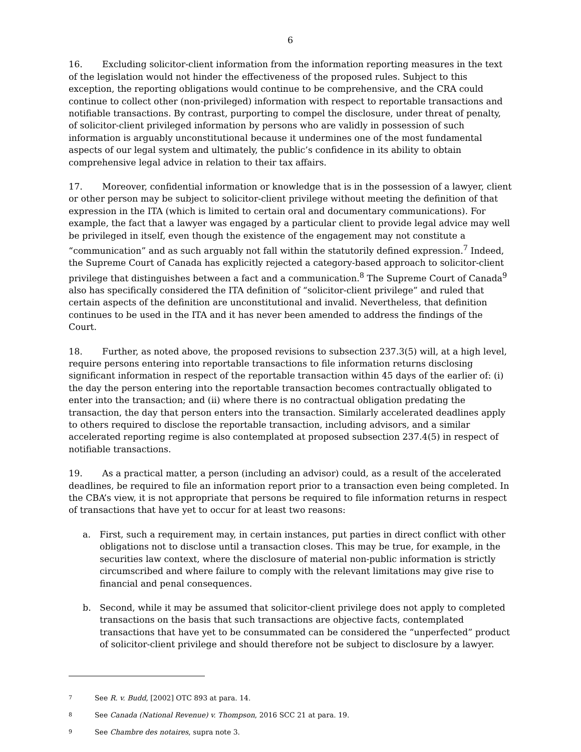6
16. Excluding solicitor-client information from the information reporting measures in the text of the legislation would not hinder the effectiveness of the proposed rules. Subject to this exception, the reporting obligations would continue to be comprehensive, and the CRA could continue to collect other (non-privileged) information with respect to reportable transactions and notifiable transactions. By contrast, purporting to compel the disclosure, under threat of penalty, of solicitor-client privileged information by persons who are validly in possession of such information is arguably unconstitutional because it undermines one of the most fundamental aspects of our legal system and ultimately, the public’s confidence in its ability to obtain comprehensive legal advice in relation to their tax affairs.
17. Moreover, confidential information or knowledge that is in the possession of a lawyer, client or other person may be subject to solicitor-client privilege without meeting the definition of that expression in the ITA (which is limited to certain oral and documentary communications). For example, the fact that a lawyer was engaged by a particular client to provide legal advice may well be privileged in itself, even though the existence of the engagement may not constitute a “communication” and as such arguably not fall within the statutorily defined expression.<sup>7</sup> Indeed, the Supreme Court of Canada has explicitly rejected a category-based approach to solicitor-client privilege that distinguishes between a fact and a communication.<sup>8</sup> The Supreme Court of Canada<sup>9</sup> also has specifically considered the ITA definition of “solicitor-client privilege” and ruled that certain aspects of the definition are unconstitutional and invalid. Nevertheless, that definition continues to be used in the ITA and it has never been amended to address the findings of the Court.
18. Further, as noted above, the proposed revisions to subsection 237.3(5) will, at a high level, require persons entering into reportable transactions to file information returns disclosing significant information in respect of the reportable transaction within 45 days of the earlier of: (i) the day the person entering into the reportable transaction becomes contractually obligated to enter into the transaction; and (ii) where there is no contractual obligation predating the transaction, the day that person enters into the transaction. Similarly accelerated deadlines apply to others required to disclose the reportable transaction, including advisors, and a similar accelerated reporting regime is also contemplated at proposed subsection 237.4(5) in respect of notifiable transactions.
19. As a practical matter, a person (including an advisor) could, as a result of the accelerated deadlines, be required to file an information report prior to a transaction even being completed. In the CBA’s view, it is not appropriate that persons be required to file information returns in respect of transactions that have yet to occur for at least two reasons:
a. First, such a requirement may, in certain instances, put parties in direct conflict with other obligations not to disclose until a transaction closes. This may be true, for example, in the securities law context, where the disclosure of material non-public information is strictly circumscribed and where failure to comply with the relevant limitations may give rise to financial and penal consequences.
b. Second, while it may be assumed that solicitor-client privilege does not apply to completed transactions on the basis that such transactions are objective facts, contemplated transactions that have yet to be consummated can be considered the “unperfected” product of solicitor-client privilege and should therefore not be subject to disclosure by a lawyer.
7
See R. v. Budd, [2002] OTC 893 at para. 14.
8
See Canada (National Revenue) v. Thompson, 2016 SCC 21 at para. 19.
9
See Chambre des notaires, supra note 3.